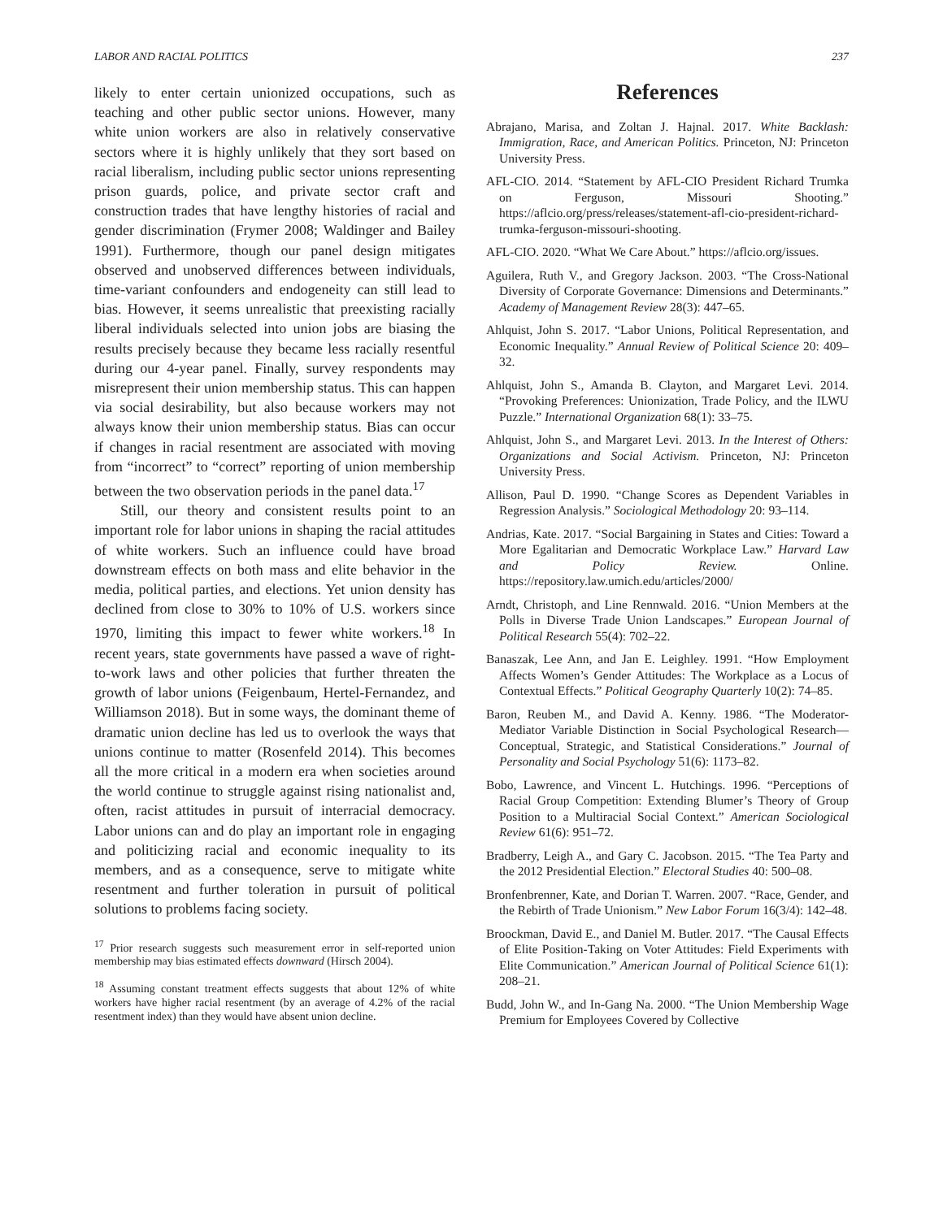LABOR AND RACIAL POLITICS 237
likely to enter certain unionized occupations, such as teaching and other public sector unions. However, many white union workers are also in relatively conservative sectors where it is highly unlikely that they sort based on racial liberalism, including public sector unions representing prison guards, police, and private sector craft and construction trades that have lengthy histories of racial and gender discrimination (Frymer 2008; Waldinger and Bailey 1991). Furthermore, though our panel design mitigates observed and unobserved differences between individuals, time-variant confounders and endogeneity can still lead to bias. However, it seems unrealistic that preexisting racially liberal individuals selected into union jobs are biasing the results precisely because they became less racially resentful during our 4-year panel. Finally, survey respondents may misrepresent their union membership status. This can happen via social desirability, but also because workers may not always know their union membership status. Bias can occur if changes in racial resentment are associated with moving from “incorrect” to “correct” reporting of union membership between the two observation periods in the panel data.<sup>17</sup>
Still, our theory and consistent results point to an important role for labor unions in shaping the racial attitudes of white workers. Such an influence could have broad downstream effects on both mass and elite behavior in the media, political parties, and elections. Yet union density has declined from close to 30% to 10% of U.S. workers since 1970, limiting this impact to fewer white workers.<sup>18</sup> In recent years, state governments have passed a wave of right-to-work laws and other policies that further threaten the growth of labor unions (Feigenbaum, Hertel-Fernandez, and Williamson 2018). But in some ways, the dominant theme of dramatic union decline has led us to overlook the ways that unions continue to matter (Rosenfeld 2014). This becomes all the more critical in a modern era when societies around the world continue to struggle against rising nationalist and, often, racist attitudes in pursuit of interracial democracy. Labor unions can and do play an important role in engaging and politicizing racial and economic inequality to its members, and as a consequence, serve to mitigate white resentment and further toleration in pursuit of political solutions to problems facing society.
<sup>17</sup> Prior research suggests such measurement error in self-reported union membership may bias estimated effects downward (Hirsch 2004).
<sup>18</sup> Assuming constant treatment effects suggests that about 12% of white workers have higher racial resentment (by an average of 4.2% of the racial resentment index) than they would have absent union decline.
References
Abrajano, Marisa, and Zoltan J. Hajnal. 2017. White Backlash: Immigration, Race, and American Politics. Princeton, NJ: Princeton University Press.
AFL-CIO. 2014. “Statement by AFL-CIO President Richard Trumka on Ferguson, Missouri Shooting.” https://aflcio.org/press/releases/statement-afl-cio-president-richard-trumka-ferguson-missouri-shooting.
AFL-CIO. 2020. “What We Care About.” https://aflcio.org/issues.
Aguilera, Ruth V., and Gregory Jackson. 2003. “The Cross-National Diversity of Corporate Governance: Dimensions and Determinants.” Academy of Management Review 28(3): 447–65.
Ahlquist, John S. 2017. “Labor Unions, Political Representation, and Economic Inequality.” Annual Review of Political Science 20: 409–32.
Ahlquist, John S., Amanda B. Clayton, and Margaret Levi. 2014. “Provoking Preferences: Unionization, Trade Policy, and the ILWU Puzzle.” International Organization 68(1): 33–75.
Ahlquist, John S., and Margaret Levi. 2013. In the Interest of Others: Organizations and Social Activism. Princeton, NJ: Princeton University Press.
Allison, Paul D. 1990. “Change Scores as Dependent Variables in Regression Analysis.” Sociological Methodology 20: 93–114.
Andrias, Kate. 2017. “Social Bargaining in States and Cities: Toward a More Egalitarian and Democratic Workplace Law.” Harvard Law and Policy Review. Online. https://repository.law.umich.edu/articles/2000/
Arndt, Christoph, and Line Rennwald. 2016. “Union Members at the Polls in Diverse Trade Union Landscapes.” European Journal of Political Research 55(4): 702–22.
Banaszak, Lee Ann, and Jan E. Leighley. 1991. “How Employment Affects Women’s Gender Attitudes: The Workplace as a Locus of Contextual Effects.” Political Geography Quarterly 10(2): 74–85.
Baron, Reuben M., and David A. Kenny. 1986. “The Moderator-Mediator Variable Distinction in Social Psychological Research—Conceptual, Strategic, and Statistical Considerations.” Journal of Personality and Social Psychology 51(6): 1173–82.
Bobo, Lawrence, and Vincent L. Hutchings. 1996. “Perceptions of Racial Group Competition: Extending Blumer’s Theory of Group Position to a Multiracial Social Context.” American Sociological Review 61(6): 951–72.
Bradberry, Leigh A., and Gary C. Jacobson. 2015. “The Tea Party and the 2012 Presidential Election.” Electoral Studies 40: 500–08.
Bronfenbrenner, Kate, and Dorian T. Warren. 2007. “Race, Gender, and the Rebirth of Trade Unionism.” New Labor Forum 16(3/4): 142–48.
Broockman, David E., and Daniel M. Butler. 2017. “The Causal Effects of Elite Position-Taking on Voter Attitudes: Field Experiments with Elite Communication.” American Journal of Political Science 61(1): 208–21.
Budd, John W., and In-Gang Na. 2000. “The Union Membership Wage Premium for Employees Covered by Collective